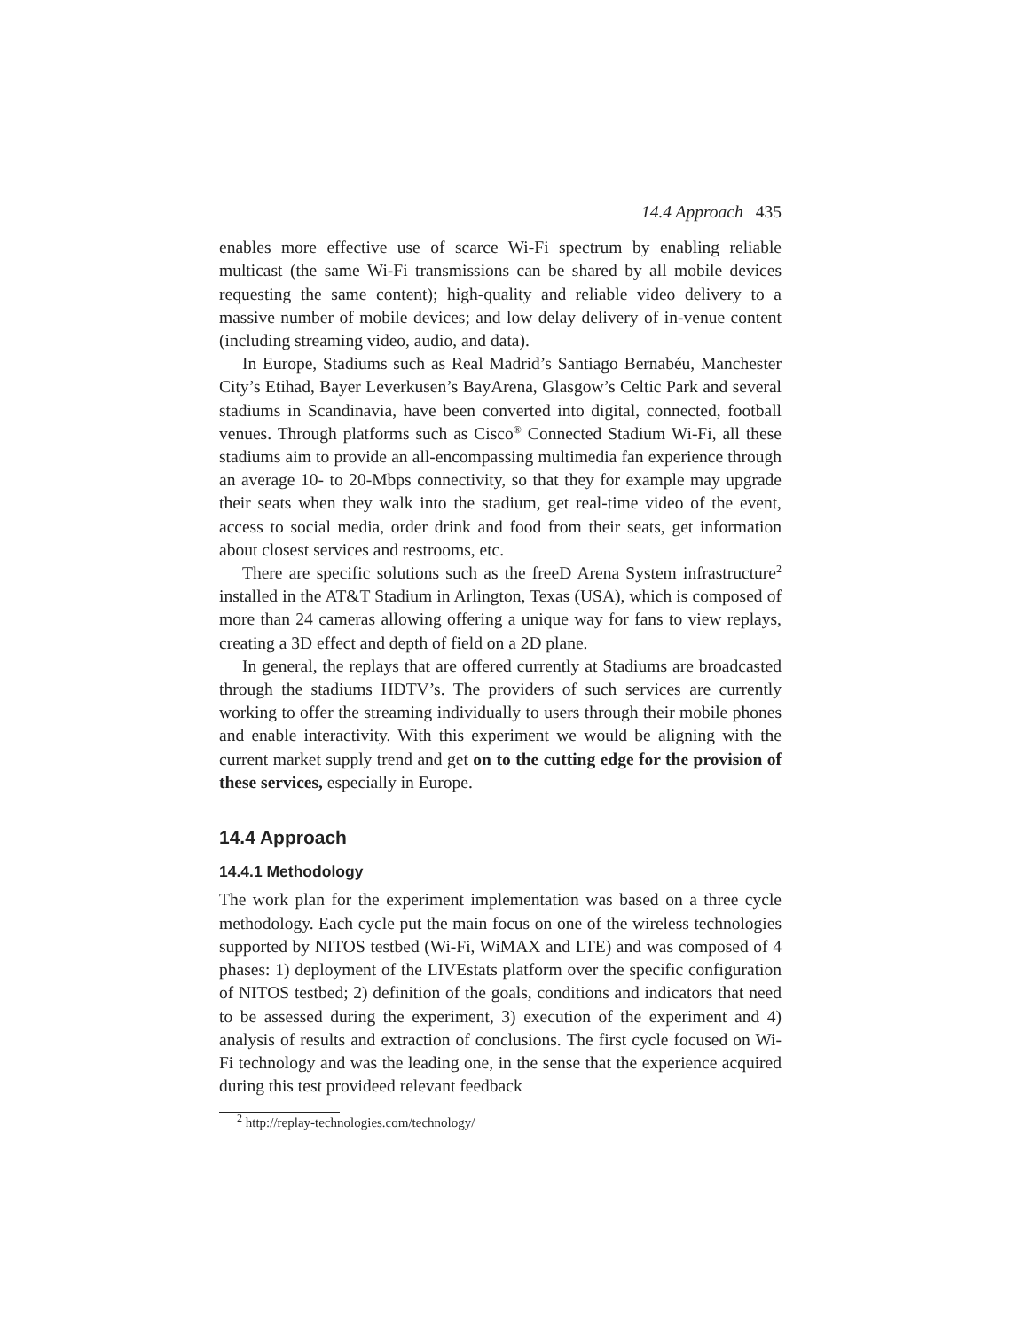14.4 Approach 435
enables more effective use of scarce Wi-Fi spectrum by enabling reliable multicast (the same Wi-Fi transmissions can be shared by all mobile devices requesting the same content); high-quality and reliable video delivery to a massive number of mobile devices; and low delay delivery of in-venue content (including streaming video, audio, and data).
In Europe, Stadiums such as Real Madrid’s Santiago Bernabéu, Manchester City’s Etihad, Bayer Leverkusen’s BayArena, Glasgow’s Celtic Park and several stadiums in Scandinavia, have been converted into digital, connected, football venues. Through platforms such as Cisco<sup>®</sup> Connected Stadium Wi-Fi, all these stadiums aim to provide an all-encompassing multimedia fan experience through an average 10- to 20-Mbps connectivity, so that they for example may upgrade their seats when they walk into the stadium, get real-time video of the event, access to social media, order drink and food from their seats, get information about closest services and restrooms, etc.
There are specific solutions such as the freeD Arena System infrastructure<sup>2</sup> installed in the AT&T Stadium in Arlington, Texas (USA), which is composed of more than 24 cameras allowing offering a unique way for fans to view replays, creating a 3D effect and depth of field on a 2D plane.
In general, the replays that are offered currently at Stadiums are broadcasted through the stadiums HDTV’s. The providers of such services are currently working to offer the streaming individually to users through their mobile phones and enable interactivity. With this experiment we would be aligning with the current market supply trend and get on to the cutting edge for the provision of these services, especially in Europe.
14.4 Approach
14.4.1 Methodology
The work plan for the experiment implementation was based on a three cycle methodology. Each cycle put the main focus on one of the wireless technologies supported by NITOS testbed (Wi-Fi, WiMAX and LTE) and was composed of 4 phases: 1) deployment of the LIVEstats platform over the specific configuration of NITOS testbed; 2) definition of the goals, conditions and indicators that need to be assessed during the experiment, 3) execution of the experiment and 4) analysis of results and extraction of conclusions. The first cycle focused on Wi-Fi technology and was the leading one, in the sense that the experience acquired during this test provideed relevant feedback
<sup>2</sup> http://replay-technologies.com/technology/